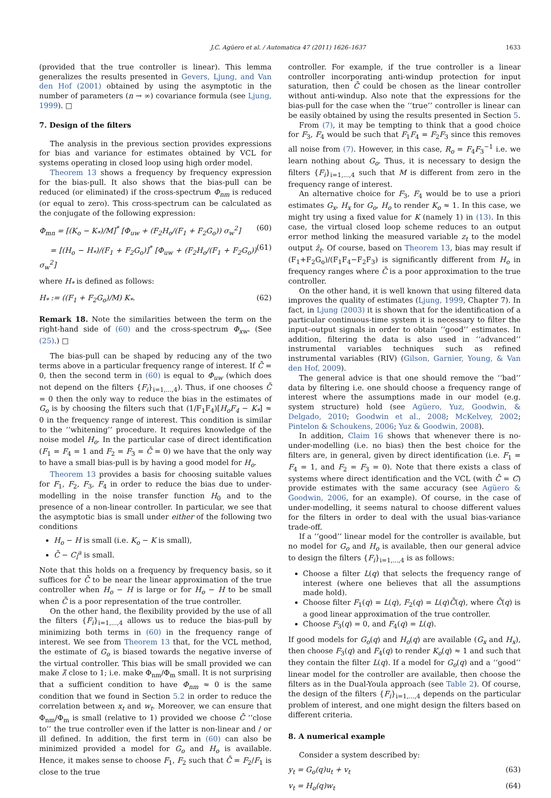J.C. Agüero et al. / Automatica 47 (2011) 1626–1637 1633
(provided that the true controller is linear). This lemma generalizes the results presented in Gevers, Ljung, and Van den Hof (2001) obtained by using the asymptotic in the number of parameters (n → ∞) covariance formula (see Ljung, 1999). □
7. Design of the filters
The analysis in the previous section provides expressions for bias and variance for estimates obtained by VCL for systems operating in closed loop using high order model.
Theorem 13 shows a frequency by frequency expression for the bias-pull. It also shows that the bias-pull can be reduced (or eliminated) if the cross-spectrum Φ<sub>nm</sub> is reduced (or equal to zero). This cross-spectrum can be calculated as the conjugate of the following expression:
Φ<sub>mn</sub> = [(K<sub>o</sub> − K<sub>*</sub>)/M]<sup>*</sup> [Φ<sub>uw</sub> + (F<sub>2</sub>H<sub>o</sub>/(F<sub>1</sub> + F<sub>2</sub>G<sub>o</sub>)) σ<sub>w</sub><sup>2</sup>] (60)
= [(H<sub>o</sub> − H<sub>*</sub>)/(F<sub>1</sub> + F<sub>2</sub>G<sub>o</sub>)]<sup>*</sup> [Φ<sub>uw</sub> + (F<sub>2</sub>H<sub>o</sub>/(F<sub>1</sub> + F<sub>2</sub>G<sub>o</sub>)) σ<sub>w</sub><sup>2</sup>] (61)
where H<sub>*</sub> is defined as follows:
H<sub>*</sub> := ((F<sub>1</sub> + F<sub>2</sub>G<sub>o</sub>)/M) K<sub>*</sub>. (62)
Remark 18. Note the similarities between the term on the right-hand side of (60) and the cross-spectrum Φ<sub>xw</sub>. (See (25).) □
The bias-pull can be shaped by reducing any of the two terms above in a particular frequency range of interest. If C̄ = 0, then the second term in (60) is equal to Φ<sub>uw</sub> (which does not depend on the filters {F<sub>i</sub>}<sub>i=1,...,4</sub>). Thus, if one chooses C̄ = 0 then the only way to reduce the bias in the estimates of G<sub>o</sub> is by choosing the filters such that (1/F<sub>1</sub>F<sub>4</sub>)[H<sub>o</sub>F<sub>4</sub> − K<sub>*</sub>] ≈ 0 in the frequency range of interest. This condition is similar to the ‘‘whitening’’ procedure. It requires knowledge of the noise model H<sub>o</sub>. In the particular case of direct identification (F<sub>1</sub> = F<sub>4</sub> = 1 and F<sub>2</sub> = F<sub>3</sub> = C̄ = 0) we have that the only way to have a small bias-pull is by having a good model for H<sub>o</sub>.
Theorem 13 provides a basis for choosing suitable values for F<sub>1</sub>, F<sub>2</sub>, F<sub>3</sub>, F<sub>4</sub> in order to reduce the bias due to under-modelling in the noise transfer function H<sub>0</sub> and to the presence of a non-linear controller. In particular, we see that the asymptotic bias is small under either of the following two conditions
H<sub>o</sub> − H is small (i.e. K<sub>o</sub> − K is small),
C̄ − C<sub>l</sub><sup>a</sup> is small.
Note that this holds on a frequency by frequency basis, so it suffices for C̄ to be near the linear approximation of the true controller when H<sub>o</sub> − H is large or for H<sub>o</sub> − H to be small when C̄ is a poor representation of the true controller.
On the other hand, the flexibility provided by the use of all the filters {F<sub>i</sub>}<sub>i=1,...,4</sub> allows us to reduce the bias-pull by minimizing both terms in (60) in the frequency range of interest. We see from Theorem 13 that, for the VCL method, the estimate of G<sub>o</sub> is biased towards the negative inverse of the virtual controller. This bias will be small provided we can make λ̄ close to 1; i.e. make Φ<sub>nm</sub>/Φ<sub>m</sub> small. It is not surprising that a sufficient condition to have Φ<sub>nm</sub> ≈ 0 is the same condition that we found in Section 5.2 in order to reduce the correlation between x<sub>t</sub> and w<sub>t</sub>. Moreover, we can ensure that Φ<sub>nm</sub>/Φ<sub>m</sub> is small (relative to 1) provided we choose C̄ ‘‘close to’’ the true controller even if the latter is non-linear and / or ill defined. In addition, the first term in (60) can also be minimized provided a model for G<sub>o</sub> and H<sub>o</sub> is available. Hence, it makes sense to choose F<sub>1</sub>, F<sub>2</sub> such that C̄ = F<sub>2</sub>/F<sub>1</sub> is close to the true
controller. For example, if the true controller is a linear controller incorporating anti-windup protection for input saturation, then C̄ could be chosen as the linear controller without anti-windup. Also note that the expressions for the bias-pull for the case when the ‘‘true’’ controller is linear can be easily obtained by using the results presented in Section 5.
From (7), it may be tempting to think that a good choice for F<sub>3</sub>, F<sub>4</sub> would be such that F<sub>1</sub>F<sub>4</sub> = F<sub>2</sub>F<sub>3</sub> since this removes all noise from (7). However, in this case, R<sub>o</sub> = F<sub>4</sub>F<sub>3</sub><sup>−1</sup> i.e. we learn nothing about G<sub>o</sub>. Thus, it is necessary to design the filters {F<sub>i</sub>}<sub>i=1,...,4</sub> such that M is different from zero in the frequency range of interest.
An alternative choice for F<sub>3</sub>, F<sub>4</sub> would be to use a priori estimates G<sub>x</sub>, H<sub>x</sub> for G<sub>o</sub>, H<sub>o</sub> to render K<sub>o</sub> ≈ 1. In this case, we might try using a fixed value for K (namely 1) in (13). In this case, the virtual closed loop scheme reduces to an output error method linking the measured variable z<sub>t</sub> to the model output ẑ<sub>t</sub>. Of course, based on Theorem 13, bias may result if (F<sub>1</sub>+F<sub>2</sub>G<sub>o</sub>)/(F<sub>1</sub>F<sub>4</sub>−F<sub>2</sub>F<sub>3</sub>) is significantly different from H<sub>o</sub> in frequency ranges where C̄ is a poor approximation to the true controller.
On the other hand, it is well known that using filtered data improves the quality of estimates (Ljung, 1999, Chapter 7). In fact, in Ljung (2003) it is shown that for the identification of a particular continuous-time system it is necessary to filter the input–output signals in order to obtain ‘‘good’’ estimates. In addition, filtering the data is also used in ‘‘advanced’’ instrumental variables techniques such as refined instrumental variables (RIV) (Gilson, Garnier, Young, & Van den Hof, 2009).
The general advice is that one should remove the ‘‘bad’’ data by filtering i.e. one should choose a frequency range of interest where the assumptions made in our model (e.g. system structure) hold (see Agüero, Yuz, Goodwin, & Delgado, 2010; Goodwin et al., 2008; McKelvey, 2002; Pintelon & Schoukens, 2006; Yuz & Goodwin, 2008).
In addition, Claim 16 shows that whenever there is no-under-modelling (i.e. no bias) then the best choice for the filters are, in general, given by direct identification (i.e. F<sub>1</sub> = F<sub>4</sub> = 1, and F<sub>2</sub> = F<sub>3</sub> = 0). Note that there exists a class of systems where direct identification and the VCL (with C̄ = C) provide estimates with the same accuracy (see Agüero & Goodwin, 2006, for an example). Of course, in the case of under-modelling, it seems natural to choose different values for the filters in order to deal with the usual bias-variance trade-off.
If a ‘‘good’’ linear model for the controller is available, but no model for G<sub>o</sub> and H<sub>o</sub> is available, then our general advice to design the filters {F<sub>i</sub>}<sub>i=1,...,4</sub> is as follows:
Choose a filter L(q) that selects the frequency range of interest (where one believes that all the assumptions made hold).
Choose filter F<sub>1</sub>(q) = L(q), F<sub>2</sub>(q) = L(q)C̄(q), where C̄(q) is a good linear approximation of the true controller.
Choose F<sub>3</sub>(q) = 0, and F<sub>4</sub>(q) = L(q).
If good models for G<sub>o</sub>(q) and H<sub>o</sub>(q) are available (G<sub>x</sub> and H<sub>x</sub>), then choose F<sub>3</sub>(q) and F<sub>4</sub>(q) to render K<sub>o</sub>(q) ≈ 1 and such that they contain the filter L(q). If a model for G<sub>o</sub>(q) and a ‘‘good’’ linear model for the controller are available, then choose the filters as in the Dual-Youla approach (see Table 2). Of course, the design of the filters {F<sub>i</sub>}<sub>i=1,...,4</sub> depends on the particular problem of interest, and one might design the filters based on different criteria.
8. A numerical example
Consider a system described by:
y<sub>t</sub> = G<sub>o</sub>(q)u<sub>t</sub> + v<sub>t</sub> (63)
v<sub>t</sub> = H<sub>o</sub>(q)w<sub>t</sub> (64)